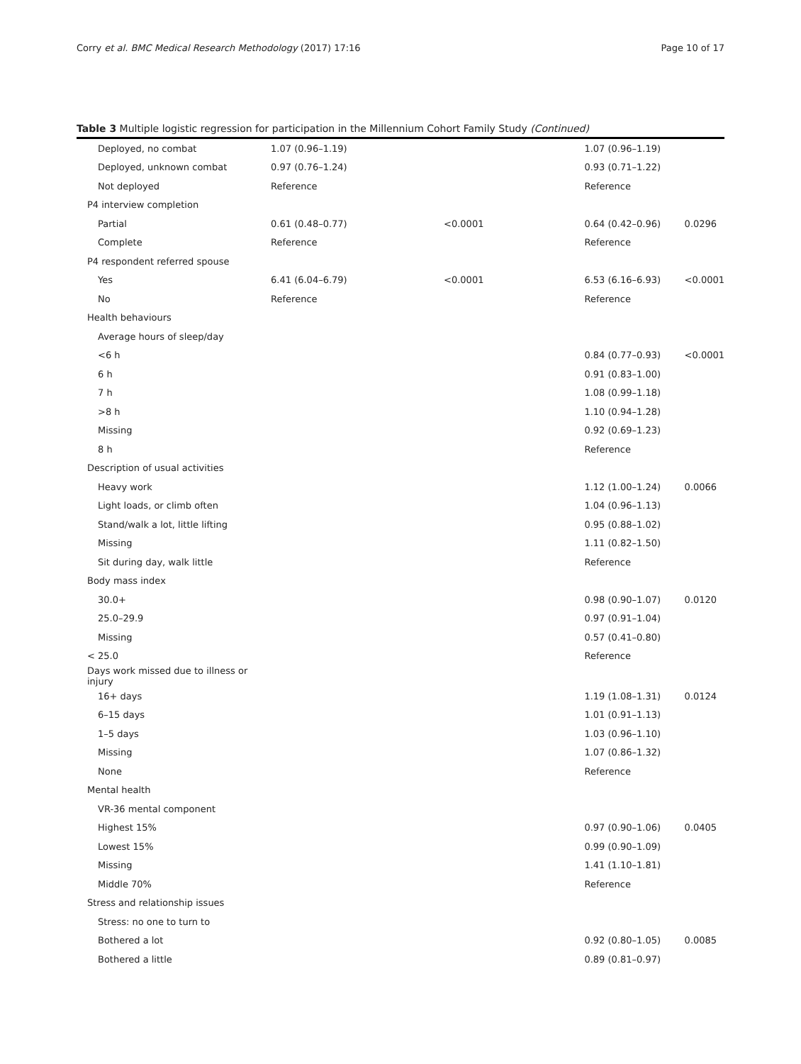Corry et al. BMC Medical Research Methodology (2017) 17:16 Page 10 of 17
Table 3 Multiple logistic regression for participation in the Millennium Cohort Family Study (Continued)
| Deployed, no combat | 1.07 (0.96–1.19) | | 1.07 (0.96–1.19) | |
| Deployed, unknown combat | 0.97 (0.76–1.24) | | 0.93 (0.71–1.22) | |
| Not deployed | Reference | | Reference | |
| P4 interview completion | | | | |
| Partial | 0.61 (0.48–0.77) | <0.0001 | 0.64 (0.42–0.96) | 0.0296 |
| Complete | Reference | | Reference | |
| P4 respondent referred spouse | | | | |
| Yes | 6.41 (6.04–6.79) | <0.0001 | 6.53 (6.16–6.93) | <0.0001 |
| No | Reference | | Reference | |
| Health behaviours | | | | |
| Average hours of sleep/day | | | | |
| <6 h | | | 0.84 (0.77–0.93) | <0.0001 |
| 6 h | | | 0.91 (0.83–1.00) | |
| 7 h | | | 1.08 (0.99–1.18) | |
| >8 h | | | 1.10 (0.94–1.28) | |
| Missing | | | 0.92 (0.69–1.23) | |
| 8 h | | | Reference | |
| Description of usual activities | | | | |
| Heavy work | | | 1.12 (1.00–1.24) | 0.0066 |
| Light loads, or climb often | | | 1.04 (0.96–1.13) | |
| Stand/walk a lot, little lifting | | | 0.95 (0.88–1.02) | |
| Missing | | | 1.11 (0.82–1.50) | |
| Sit during day, walk little | | | Reference | |
| Body mass index | | | | |
| 30.0+ | | | 0.98 (0.90–1.07) | 0.0120 |
| 25.0–29.9 | | | 0.97 (0.91–1.04) | |
| Missing | | | 0.57 (0.41–0.80) | |
| < 25.0 | | | Reference | |
| Days work missed due to illness or injury | | | | |
| 16+ days | | | 1.19 (1.08–1.31) | 0.0124 |
| 6–15 days | | | 1.01 (0.91–1.13) | |
| 1–5 days | | | 1.03 (0.96–1.10) | |
| Missing | | | 1.07 (0.86–1.32) | |
| None | | | Reference | |
| Mental health | | | | |
| VR-36 mental component | | | | |
| Highest 15% | | | 0.97 (0.90–1.06) | 0.0405 |
| Lowest 15% | | | 0.99 (0.90–1.09) | |
| Missing | | | 1.41 (1.10–1.81) | |
| Middle 70% | | | Reference | |
| Stress and relationship issues | | | | |
| Stress: no one to turn to | | | | |
| Bothered a lot | | | 0.92 (0.80–1.05) | 0.0085 |
| Bothered a little | | | 0.89 (0.81–0.97) | |